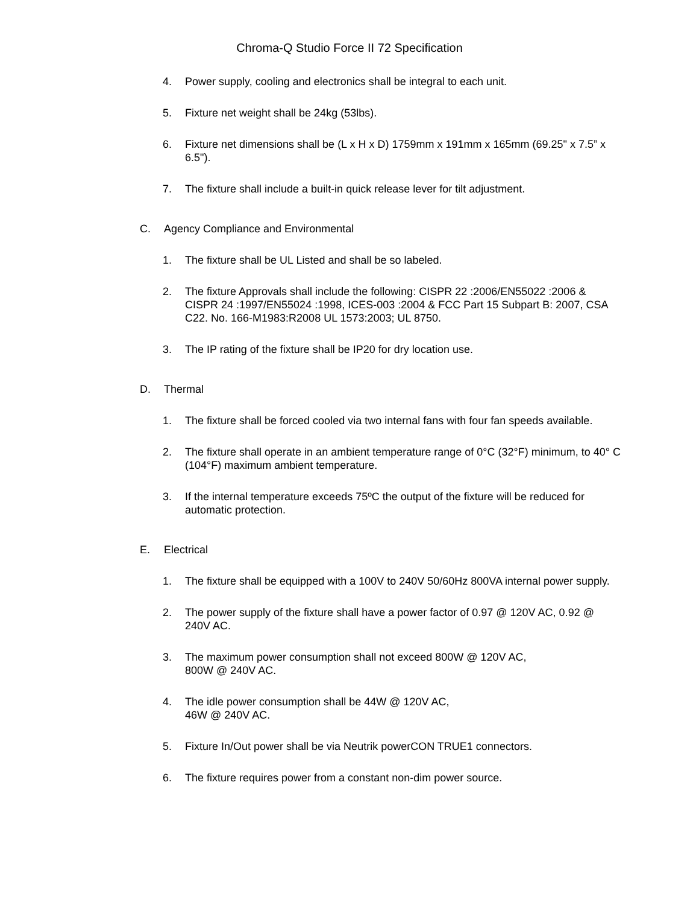Chroma-Q Studio Force II 72 Specification
4. Power supply, cooling and electronics shall be integral to each unit.
5. Fixture net weight shall be 24kg (53lbs).
6. Fixture net dimensions shall be (L x H x D) 1759mm x 191mm x 165mm (69.25" x 7.5” x 6.5").
7. The fixture shall include a built-in quick release lever for tilt adjustment.
C. Agency Compliance and Environmental
1. The fixture shall be UL Listed and shall be so labeled.
2. The fixture Approvals shall include the following: CISPR 22 :2006/EN55022 :2006 & CISPR 24 :1997/EN55024 :1998, ICES-003 :2004 & FCC Part 15 Subpart B: 2007, CSA C22. No. 166-M1983:R2008 UL 1573:2003; UL 8750.
3. The IP rating of the fixture shall be IP20 for dry location use.
D. Thermal
1. The fixture shall be forced cooled via two internal fans with four fan speeds available.
2. The fixture shall operate in an ambient temperature range of 0°C (32°F) minimum, to 40° C (104°F) maximum ambient temperature.
3. If the internal temperature exceeds 75ºC the output of the fixture will be reduced for automatic protection.
E. Electrical
1. The fixture shall be equipped with a 100V to 240V 50/60Hz 800VA internal power supply.
2. The power supply of the fixture shall have a power factor of 0.97 @ 120V AC, 0.92 @ 240V AC.
3. The maximum power consumption shall not exceed 800W @ 120V AC,
800W @ 240V AC.
4. The idle power consumption shall be 44W @ 120V AC,
46W @ 240V AC.
5. Fixture In/Out power shall be via Neutrik powerCON TRUE1 connectors.
6. The fixture requires power from a constant non-dim power source.